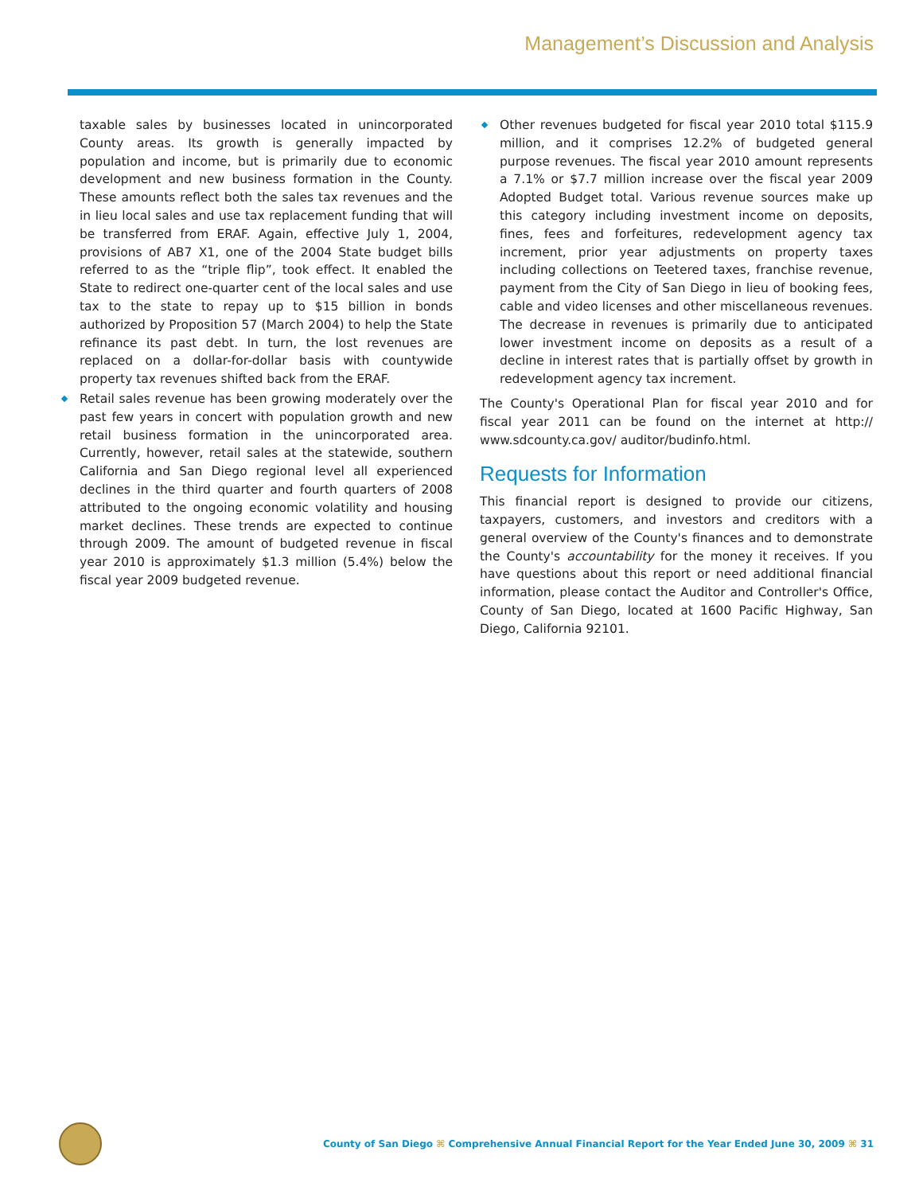Management’s Discussion and Analysis
taxable sales by businesses located in unincorporated County areas. Its growth is generally impacted by population and income, but is primarily due to economic development and new business formation in the County. These amounts reflect both the sales tax revenues and the in lieu local sales and use tax replacement funding that will be transferred from ERAF. Again, effective July 1, 2004, provisions of AB7 X1, one of the 2004 State budget bills referred to as the “triple flip”, took effect. It enabled the State to redirect one-quarter cent of the local sales and use tax to the state to repay up to $15 billion in bonds authorized by Proposition 57 (March 2004) to help the State refinance its past debt. In turn, the lost revenues are replaced on a dollar-for-dollar basis with countywide property tax revenues shifted back from the ERAF.
Retail sales revenue has been growing moderately over the past few years in concert with population growth and new retail business formation in the unincorporated area. Currently, however, retail sales at the statewide, southern California and San Diego regional level all experienced declines in the third quarter and fourth quarters of 2008 attributed to the ongoing economic volatility and housing market declines. These trends are expected to continue through 2009. The amount of budgeted revenue in fiscal year 2010 is approximately $1.3 million (5.4%) below the fiscal year 2009 budgeted revenue.
Other revenues budgeted for fiscal year 2010 total $115.9 million, and it comprises 12.2% of budgeted general purpose revenues. The fiscal year 2010 amount represents a 7.1% or $7.7 million increase over the fiscal year 2009 Adopted Budget total. Various revenue sources make up this category including investment income on deposits, fines, fees and forfeitures, redevelopment agency tax increment, prior year adjustments on property taxes including collections on Teetered taxes, franchise revenue, payment from the City of San Diego in lieu of booking fees, cable and video licenses and other miscellaneous revenues. The decrease in revenues is primarily due to anticipated lower investment income on deposits as a result of a decline in interest rates that is partially offset by growth in redevelopment agency tax increment.
The County's Operational Plan for fiscal year 2010 and for fiscal year 2011 can be found on the internet at http:// www.sdcounty.ca.gov/ auditor/budinfo.html.
Requests for Information
This financial report is designed to provide our citizens, taxpayers, customers, and investors and creditors with a general overview of the County's finances and to demonstrate the County's accountability for the money it receives. If you have questions about this report or need additional financial information, please contact the Auditor and Controller's Office, County of San Diego, located at 1600 Pacific Highway, San Diego, California 92101.
County of San Diego ⌘ Comprehensive Annual Financial Report for the Year Ended June 30, 2009 ⌘ 31